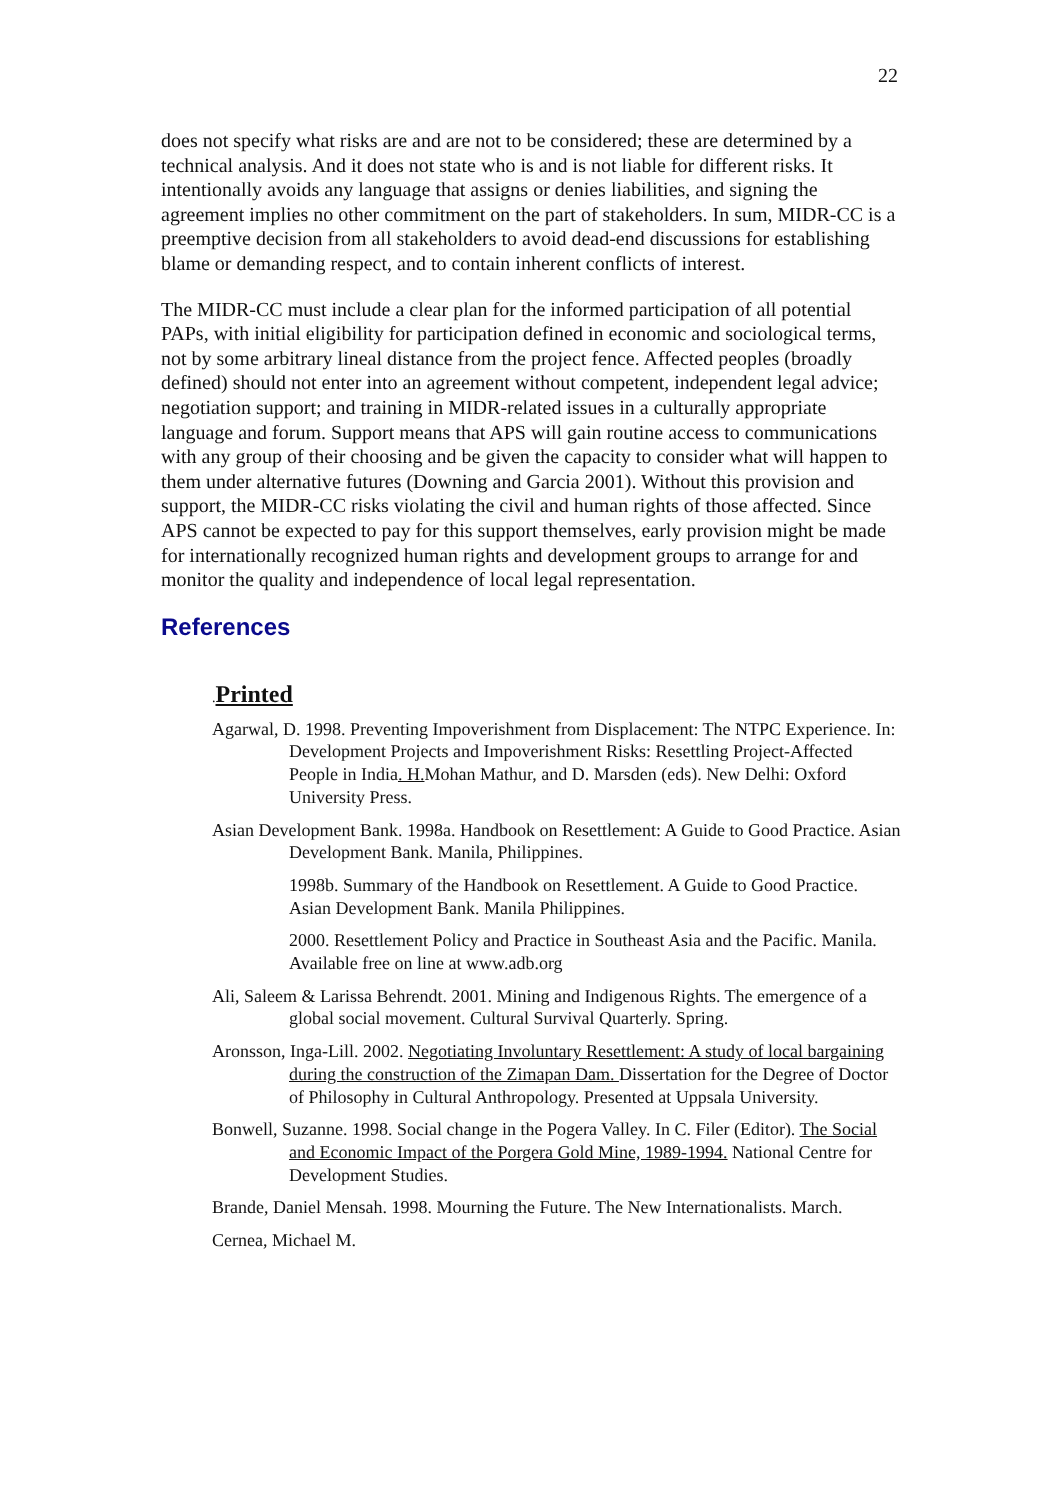22
does not specify what risks are and are not to be considered; these are determined by a technical analysis. And it does not state who is and is not liable for different risks. It intentionally avoids any language that assigns or denies liabilities, and signing the agreement implies no other commitment on the part of stakeholders. In sum, MIDR-CC is a preemptive decision from all stakeholders to avoid dead-end discussions for establishing blame or demanding respect, and to contain inherent conflicts of interest.
The MIDR-CC must include a clear plan for the informed participation of all potential PAPs, with initial eligibility for participation defined in economic and sociological terms, not by some arbitrary lineal distance from the project fence. Affected peoples (broadly defined) should not enter into an agreement without competent, independent legal advice; negotiation support; and training in MIDR-related issues in a culturally appropriate language and forum. Support means that APS will gain routine access to communications with any group of their choosing and be given the capacity to consider what will happen to them under alternative futures (Downing and Garcia 2001). Without this provision and support, the MIDR-CC risks violating the civil and human rights of those affected. Since APS cannot be expected to pay for this support themselves, early provision might be made for internationally recognized human rights and development groups to arrange for and monitor the quality and independence of local legal representation.
References
. Printed
Agarwal, D. 1998. Preventing Impoverishment from Displacement: The NTPC Experience. In: Development Projects and Impoverishment Risks: Resettling Project-Affected People in India. H. Mohan Mathur, and D. Marsden (eds). New Delhi: Oxford University Press.
Asian Development Bank. 1998a. Handbook on Resettlement: A Guide to Good Practice. Asian Development Bank. Manila, Philippines.
1998b. Summary of the Handbook on Resettlement. A Guide to Good Practice. Asian Development Bank. Manila Philippines.
2000. Resettlement Policy and Practice in Southeast Asia and the Pacific. Manila. Available free on line at www.adb.org
Ali, Saleem & Larissa Behrendt. 2001. Mining and Indigenous Rights. The emergence of a global social movement. Cultural Survival Quarterly. Spring.
Aronsson, Inga-Lill. 2002. Negotiating Involuntary Resettlement: A study of local bargaining during the construction of the Zimapan Dam. Dissertation for the Degree of Doctor of Philosophy in Cultural Anthropology. Presented at Uppsala University.
Bonwell, Suzanne. 1998. Social change in the Pogera Valley. In C. Filer (Editor). The Social and Economic Impact of the Porgera Gold Mine, 1989-1994. National Centre for Development Studies.
Brande, Daniel Mensah. 1998. Mourning the Future. The New Internationalists. March.
Cernea, Michael M.